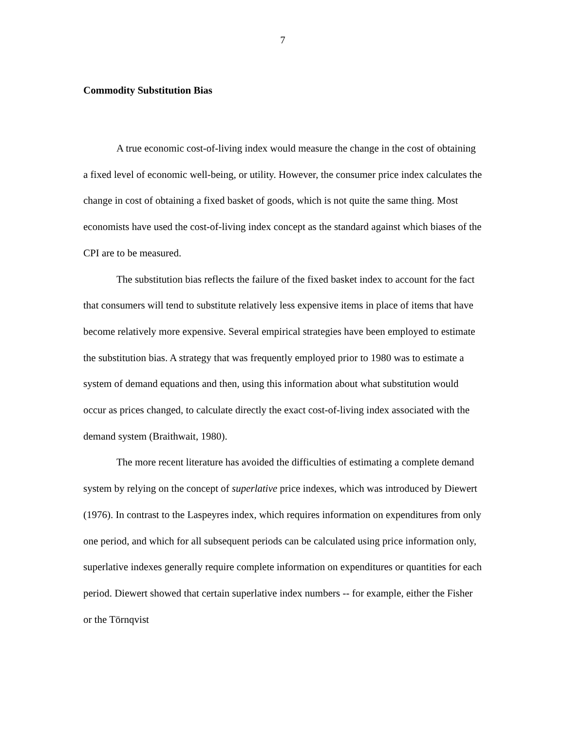7
Commodity Substitution Bias
A true economic cost-of-living index would measure the change in the cost of obtaining a fixed level of economic well-being, or utility. However, the consumer price index calculates the change in cost of obtaining a fixed basket of goods, which is not quite the same thing. Most economists have used the cost-of-living index concept as the standard against which biases of the CPI are to be measured.
The substitution bias reflects the failure of the fixed basket index to account for the fact that consumers will tend to substitute relatively less expensive items in place of items that have become relatively more expensive. Several empirical strategies have been employed to estimate the substitution bias. A strategy that was frequently employed prior to 1980 was to estimate a system of demand equations and then, using this information about what substitution would occur as prices changed, to calculate directly the exact cost-of-living index associated with the demand system (Braithwait, 1980).
The more recent literature has avoided the difficulties of estimating a complete demand system by relying on the concept of superlative price indexes, which was introduced by Diewert (1976). In contrast to the Laspeyres index, which requires information on expenditures from only one period, and which for all subsequent periods can be calculated using price information only, superlative indexes generally require complete information on expenditures or quantities for each period. Diewert showed that certain superlative index numbers -- for example, either the Fisher or the Törnqvist